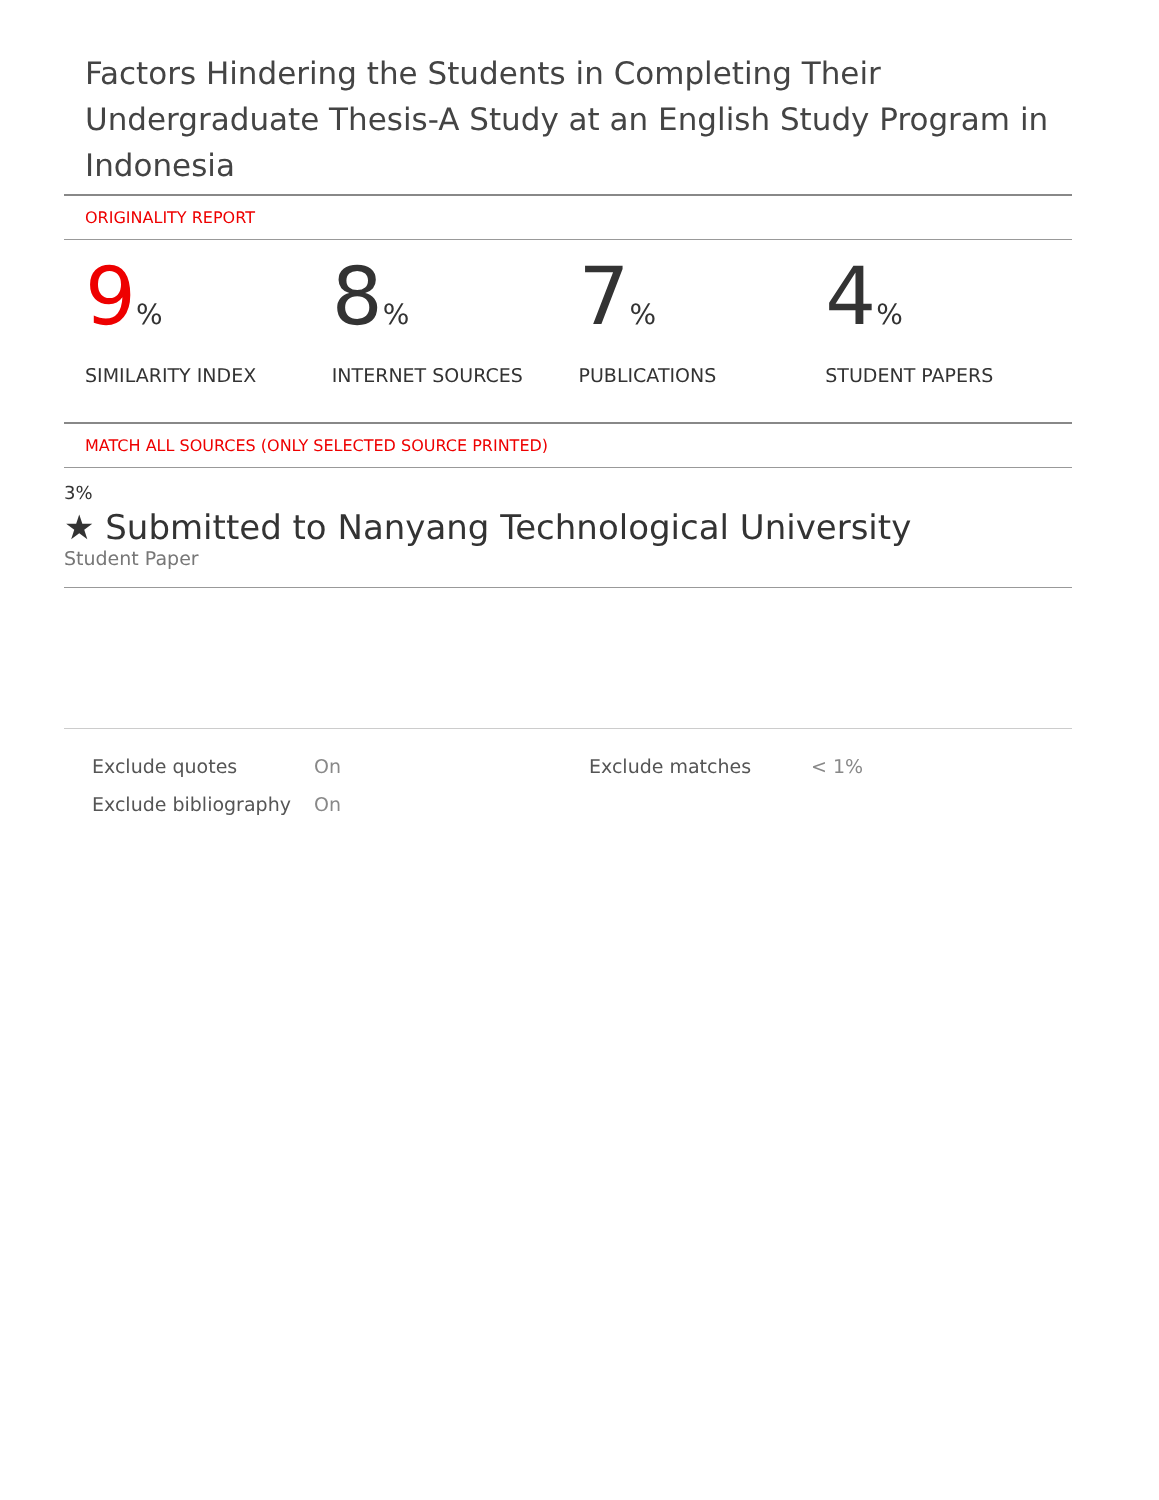Factors Hindering the Students in Completing Their Undergraduate Thesis-A Study at an English Study Program in Indonesia
ORIGINALITY REPORT
9%
SIMILARITY INDEX
8%
INTERNET SOURCES
7%
PUBLICATIONS
4%
STUDENT PAPERS
MATCH ALL SOURCES (ONLY SELECTED SOURCE PRINTED)
3%
★ Submitted to Nanyang Technological University
Student Paper
| Exclude quotes | On | Exclude matches | < 1% |
| Exclude bibliography | On | | |